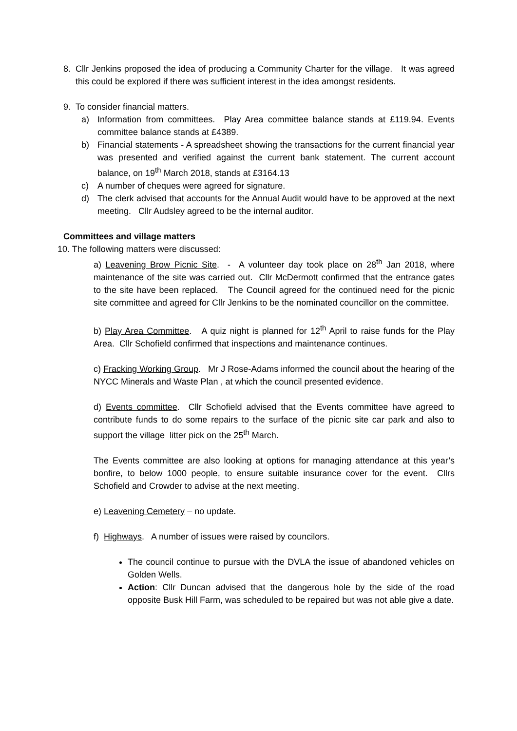8. Cllr Jenkins proposed the idea of producing a Community Charter for the village. It was agreed this could be explored if there was sufficient interest in the idea amongst residents.
9. To consider financial matters.
a) Information from committees. Play Area committee balance stands at £119.94. Events committee balance stands at £4389.
b) Financial statements - A spreadsheet showing the transactions for the current financial year was presented and verified against the current bank statement. The current account balance, on 19<sup>th</sup> March 2018, stands at £3164.13
c) A number of cheques were agreed for signature.
d) The clerk advised that accounts for the Annual Audit would have to be approved at the next meeting. Cllr Audsley agreed to be the internal auditor.
Committees and village matters
10. The following matters were discussed:
a) Leavening Brow Picnic Site. - A volunteer day took place on 28<sup>th</sup> Jan 2018, where maintenance of the site was carried out. Cllr McDermott confirmed that the entrance gates to the site have been replaced. The Council agreed for the continued need for the picnic site committee and agreed for Cllr Jenkins to be the nominated councillor on the committee.
b) Play Area Committee. A quiz night is planned for 12<sup>th</sup> April to raise funds for the Play Area. Cllr Schofield confirmed that inspections and maintenance continues.
c) Fracking Working Group. Mr J Rose-Adams informed the council about the hearing of the NYCC Minerals and Waste Plan , at which the council presented evidence.
d) Events committee. Cllr Schofield advised that the Events committee have agreed to contribute funds to do some repairs to the surface of the picnic site car park and also to support the village litter pick on the 25<sup>th</sup> March.
The Events committee are also looking at options for managing attendance at this year’s bonfire, to below 1000 people, to ensure suitable insurance cover for the event. Cllrs Schofield and Crowder to advise at the next meeting.
e) Leavening Cemetery – no update.
f) Highways. A number of issues were raised by councilors.
The council continue to pursue with the DVLA the issue of abandoned vehicles on Golden Wells.
Action: Cllr Duncan advised that the dangerous hole by the side of the road opposite Busk Hill Farm, was scheduled to be repaired but was not able give a date.